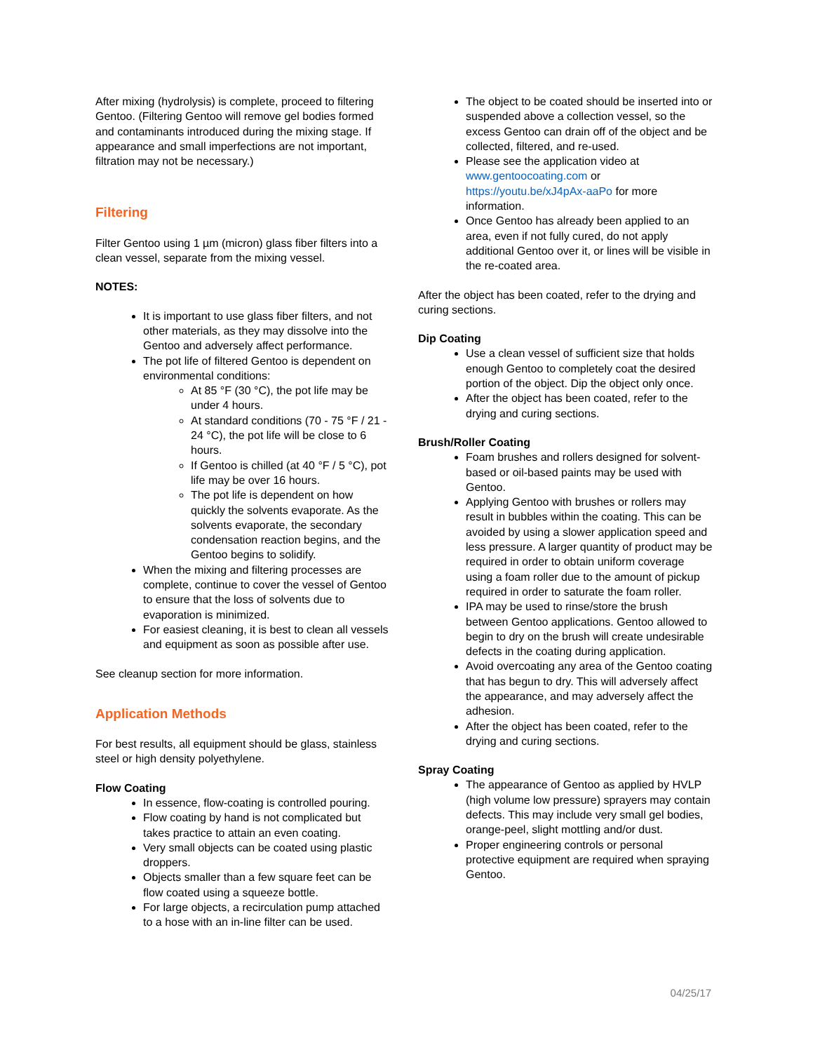After mixing (hydrolysis) is complete, proceed to filtering Gentoo. (Filtering Gentoo will remove gel bodies formed and contaminants introduced during the mixing stage. If appearance and small imperfections are not important, filtration may not be necessary.)
Filtering
Filter Gentoo using 1 µm (micron) glass fiber filters into a clean vessel, separate from the mixing vessel.
NOTES:
It is important to use glass fiber filters, and not other materials, as they may dissolve into the Gentoo and adversely affect performance.
The pot life of filtered Gentoo is dependent on environmental conditions:
At 85 °F (30 °C), the pot life may be under 4 hours.
At standard conditions (70 - 75 °F / 21 - 24 °C), the pot life will be close to 6 hours.
If Gentoo is chilled (at 40 °F / 5 °C), pot life may be over 16 hours.
The pot life is dependent on how quickly the solvents evaporate. As the solvents evaporate, the secondary condensation reaction begins, and the Gentoo begins to solidify.
When the mixing and filtering processes are complete, continue to cover the vessel of Gentoo to ensure that the loss of solvents due to evaporation is minimized.
For easiest cleaning, it is best to clean all vessels and equipment as soon as possible after use.
See cleanup section for more information.
Application Methods
For best results, all equipment should be glass, stainless steel or high density polyethylene.
Flow Coating
In essence, flow-coating is controlled pouring.
Flow coating by hand is not complicated but takes practice to attain an even coating.
Very small objects can be coated using plastic droppers.
Objects smaller than a few square feet can be flow coated using a squeeze bottle.
For large objects, a recirculation pump attached to a hose with an in-line filter can be used.
The object to be coated should be inserted into or suspended above a collection vessel, so the excess Gentoo can drain off of the object and be collected, filtered, and re-used.
Please see the application video at www.gentoocoating.com or https://youtu.be/xJ4pAx-aaPo for more information.
Once Gentoo has already been applied to an area, even if not fully cured, do not apply additional Gentoo over it, or lines will be visible in the re-coated area.
After the object has been coated, refer to the drying and curing sections.
Dip Coating
Use a clean vessel of sufficient size that holds enough Gentoo to completely coat the desired portion of the object. Dip the object only once.
After the object has been coated, refer to the drying and curing sections.
Brush/Roller Coating
Foam brushes and rollers designed for solvent-based or oil-based paints may be used with Gentoo.
Applying Gentoo with brushes or rollers may result in bubbles within the coating. This can be avoided by using a slower application speed and less pressure. A larger quantity of product may be required in order to obtain uniform coverage using a foam roller due to the amount of pickup required in order to saturate the foam roller.
IPA may be used to rinse/store the brush between Gentoo applications. Gentoo allowed to begin to dry on the brush will create undesirable defects in the coating during application.
Avoid overcoating any area of the Gentoo coating that has begun to dry. This will adversely affect the appearance, and may adversely affect the adhesion.
After the object has been coated, refer to the drying and curing sections.
Spray Coating
The appearance of Gentoo as applied by HVLP (high volume low pressure) sprayers may contain defects. This may include very small gel bodies, orange-peel, slight mottling and/or dust.
Proper engineering controls or personal protective equipment are required when spraying Gentoo.
04/25/17